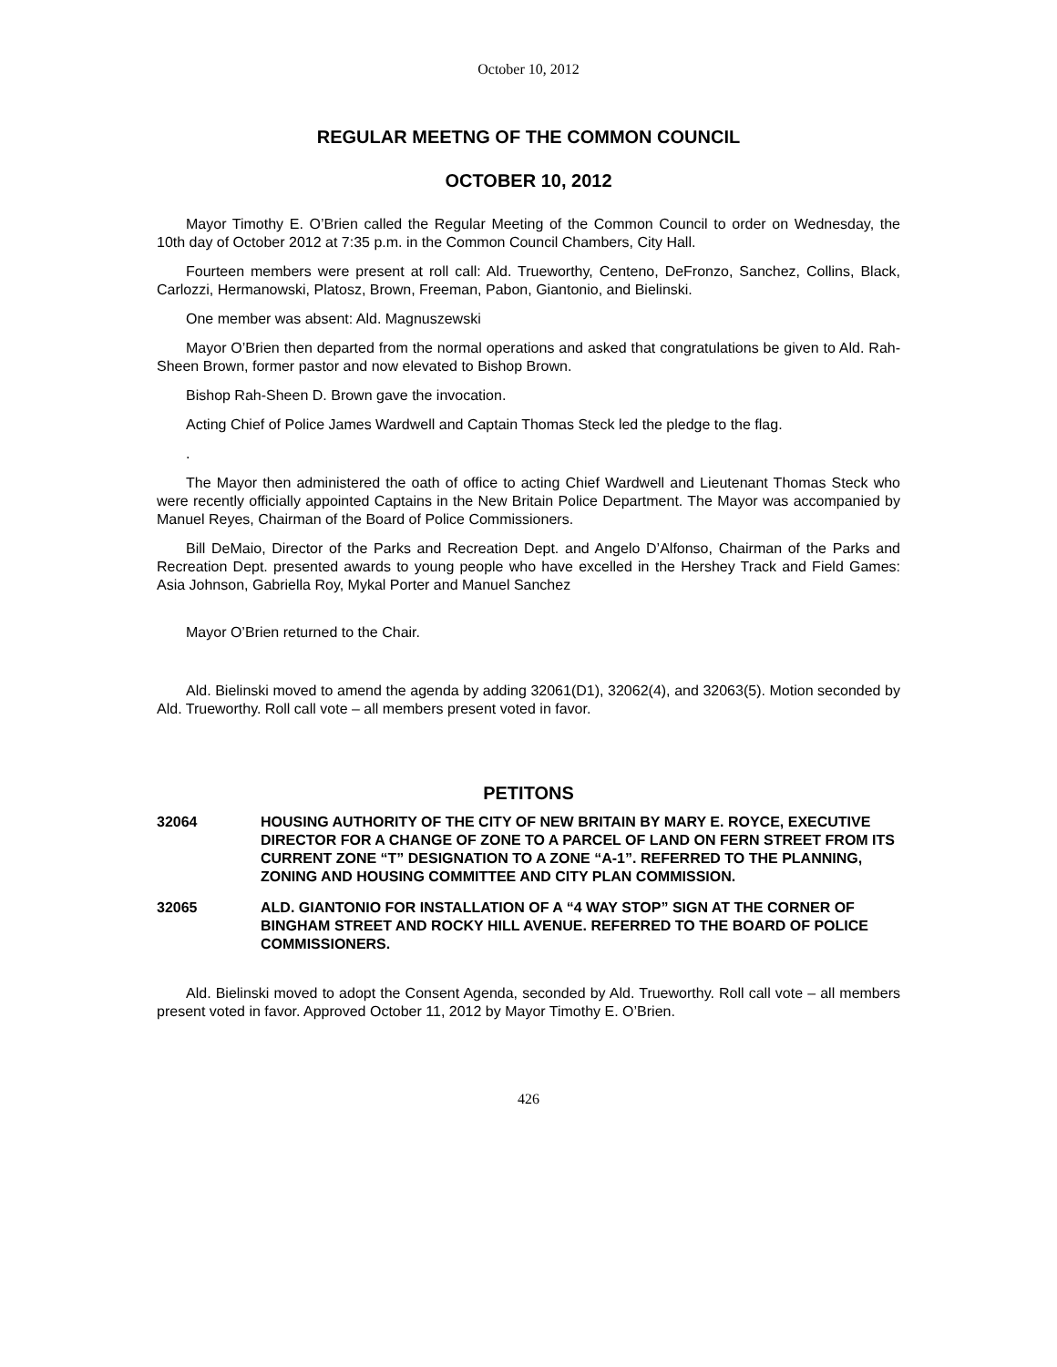October 10, 2012
REGULAR MEETNG OF THE COMMON COUNCIL
OCTOBER 10, 2012
Mayor Timothy E. O’Brien called the Regular Meeting of the Common Council to order on Wednesday, the 10th day of October 2012 at 7:35 p.m. in the Common Council Chambers, City Hall.
Fourteen members were present at roll call: Ald. Trueworthy, Centeno, DeFronzo, Sanchez, Collins, Black, Carlozzi, Hermanowski, Platosz, Brown, Freeman, Pabon, Giantonio, and Bielinski.
One member was absent: Ald. Magnuszewski
Mayor O’Brien then departed from the normal operations and asked that congratulations be given to Ald. Rah-Sheen Brown, former pastor and now elevated to Bishop Brown.
Bishop Rah-Sheen D. Brown gave the invocation.
Acting Chief of Police James Wardwell and Captain Thomas Steck led the pledge to the flag.
.
The Mayor then administered the oath of office to acting Chief Wardwell and Lieutenant Thomas Steck who were recently officially appointed Captains in the New Britain Police Department. The Mayor was accompanied by Manuel Reyes, Chairman of the Board of Police Commissioners.
Bill DeMaio, Director of the Parks and Recreation Dept. and Angelo D’Alfonso, Chairman of the Parks and Recreation Dept. presented awards to young people who have excelled in the Hershey Track and Field Games: Asia Johnson, Gabriella Roy, Mykal Porter and Manuel Sanchez
Mayor O’Brien returned to the Chair.
Ald. Bielinski moved to amend the agenda by adding 32061(D1), 32062(4), and 32063(5). Motion seconded by Ald. Trueworthy. Roll call vote – all members present voted in favor.
PETITONS
32064 HOUSING AUTHORITY OF THE CITY OF NEW BRITAIN BY MARY E. ROYCE, EXECUTIVE DIRECTOR FOR A CHANGE OF ZONE TO A PARCEL OF LAND ON FERN STREET FROM ITS CURRENT ZONE “T” DESIGNATION TO A ZONE “A-1”. REFERRED TO THE PLANNING, ZONING AND HOUSING COMMITTEE AND CITY PLAN COMMISSION.
32065 ALD. GIANTONIO FOR INSTALLATION OF A “4 WAY STOP” SIGN AT THE CORNER OF BINGHAM STREET AND ROCKY HILL AVENUE. REFERRED TO THE BOARD OF POLICE COMMISSIONERS.
Ald. Bielinski moved to adopt the Consent Agenda, seconded by Ald. Trueworthy. Roll call vote – all members present voted in favor. Approved October 11, 2012 by Mayor Timothy E. O’Brien.
426